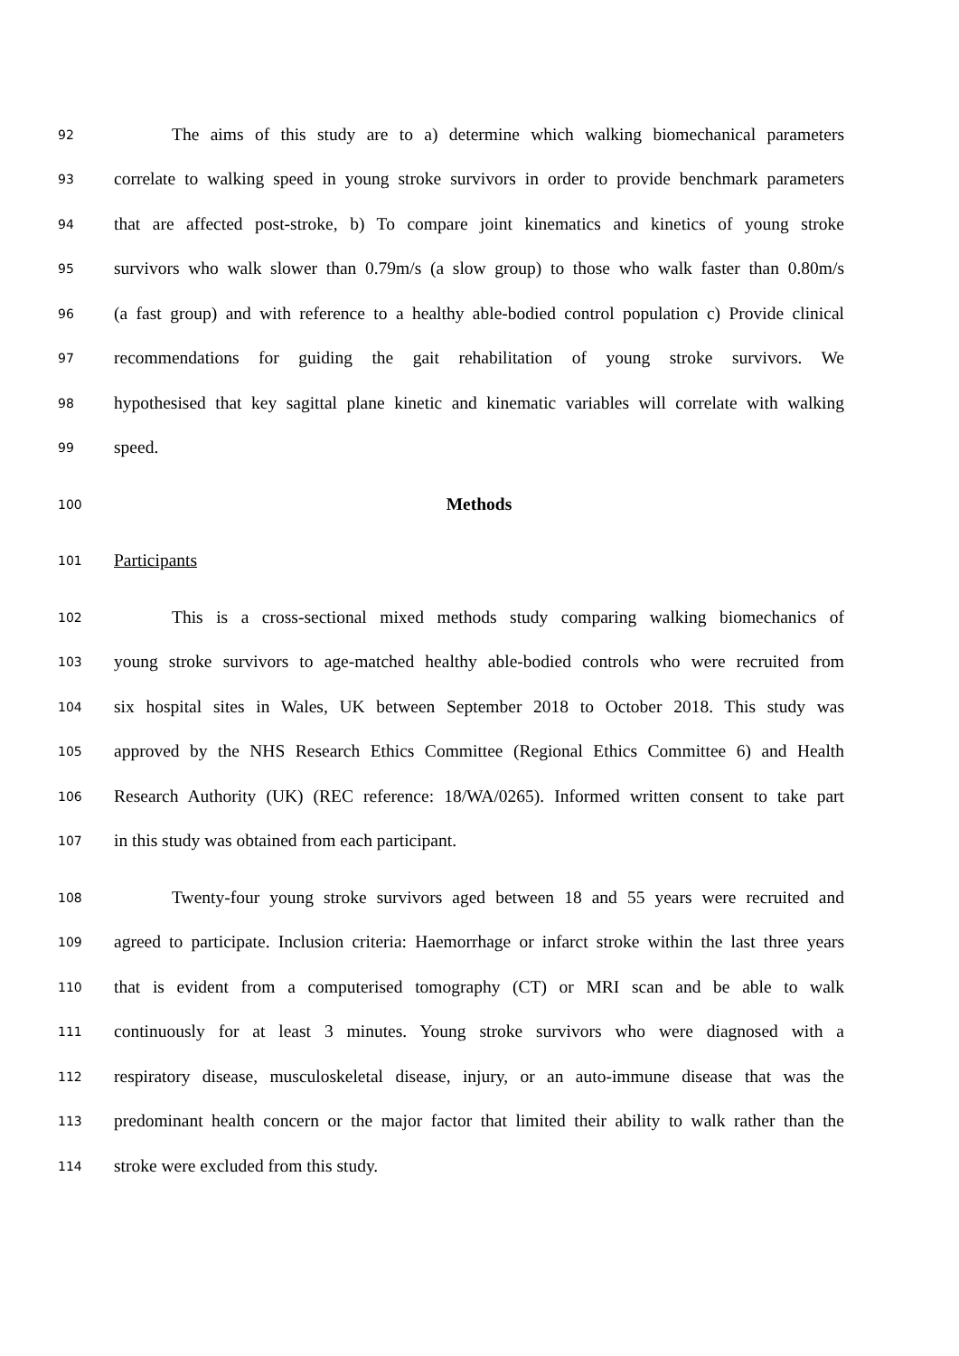92 The aims of this study are to a) determine which walking biomechanical parameters
93 correlate to walking speed in young stroke survivors in order to provide benchmark parameters
94 that are affected post-stroke, b) To compare joint kinematics and kinetics of young stroke
95 survivors who walk slower than 0.79m/s (a slow group) to those who walk faster than 0.80m/s
96 (a fast group) and with reference to a healthy able-bodied control population c) Provide clinical
97 recommendations for guiding the gait rehabilitation of young stroke survivors. We
98 hypothesised that key sagittal plane kinetic and kinematic variables will correlate with walking
99 speed.
100 Methods
101 Participants
102 This is a cross-sectional mixed methods study comparing walking biomechanics of
103 young stroke survivors to age-matched healthy able-bodied controls who were recruited from
104 six hospital sites in Wales, UK between September 2018 to October 2018. This study was
105 approved by the NHS Research Ethics Committee (Regional Ethics Committee 6) and Health
106 Research Authority (UK) (REC reference: 18/WA/0265). Informed written consent to take part
107 in this study was obtained from each participant.
108 Twenty-four young stroke survivors aged between 18 and 55 years were recruited and
109 agreed to participate. Inclusion criteria: Haemorrhage or infarct stroke within the last three years
110 that is evident from a computerised tomography (CT) or MRI scan and be able to walk
111 continuously for at least 3 minutes. Young stroke survivors who were diagnosed with a
112 respiratory disease, musculoskeletal disease, injury, or an auto-immune disease that was the
113 predominant health concern or the major factor that limited their ability to walk rather than the
114 stroke were excluded from this study.